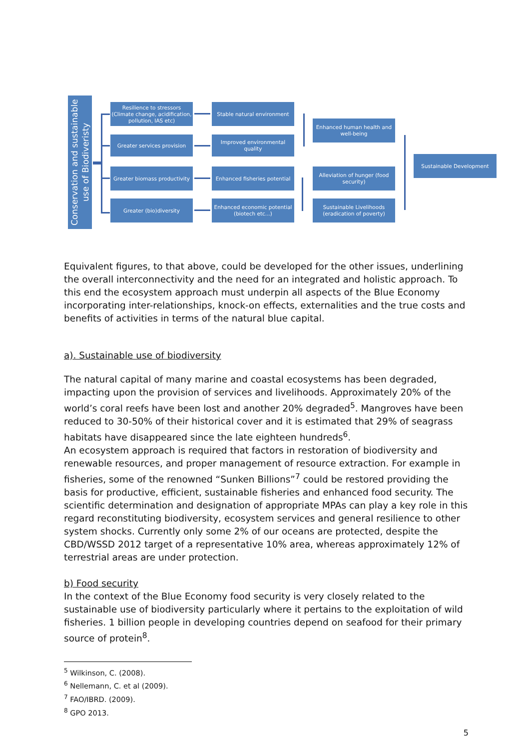Conservation and sustainable use of Biodiveristy
Resilience to stressors (Climate change, acidification, pollution, IAS etc)
Greater services provision
Greater biomass productivity
Greater (bio)diversity
Stable natural environment
Improved environmental quality
Enhanced fisheries potential
Enhanced economic potential (biotech etc...)
Enhanced human health and well-being
Alleviation of hunger (food security)
Sustainable Livelihoods (eradication of poverty)
Sustainable Development
Equivalent figures, to that above, could be developed for the other issues, underlining the overall interconnectivity and the need for an integrated and holistic approach. To this end the ecosystem approach must underpin all aspects of the Blue Economy incorporating inter-relationships, knock-on effects, externalities and the true costs and benefits of activities in terms of the natural blue capital.
a). Sustainable use of biodiversity
The natural capital of many marine and coastal ecosystems has been degraded, impacting upon the provision of services and livelihoods. Approximately 20% of the world’s coral reefs have been lost and another 20% degraded<sup>5</sup>. Mangroves have been reduced to 30-50% of their historical cover and it is estimated that 29% of seagrass habitats have disappeared since the late eighteen hundreds<sup>6</sup>.
An ecosystem approach is required that factors in restoration of biodiversity and renewable resources, and proper management of resource extraction. For example in fisheries, some of the renowned “Sunken Billions”<sup>7</sup> could be restored providing the basis for productive, efficient, sustainable fisheries and enhanced food security. The scientific determination and designation of appropriate MPAs can play a key role in this regard reconstituting biodiversity, ecosystem services and general resilience to other system shocks. Currently only some 2% of our oceans are protected, despite the CBD/WSSD 2012 target of a representative 10% area, whereas approximately 12% of terrestrial areas are under protection.
b) Food security
In the context of the Blue Economy food security is very closely related to the sustainable use of biodiversity particularly where it pertains to the exploitation of wild fisheries. 1 billion people in developing countries depend on seafood for their primary source of protein<sup>8</sup>.
<sup>5</sup> Wilkinson, C. (2008).
<sup>6</sup> Nellemann, C. et al (2009).
<sup>7</sup> FAO/IBRD. (2009).
<sup>8</sup> GPO 2013.
5